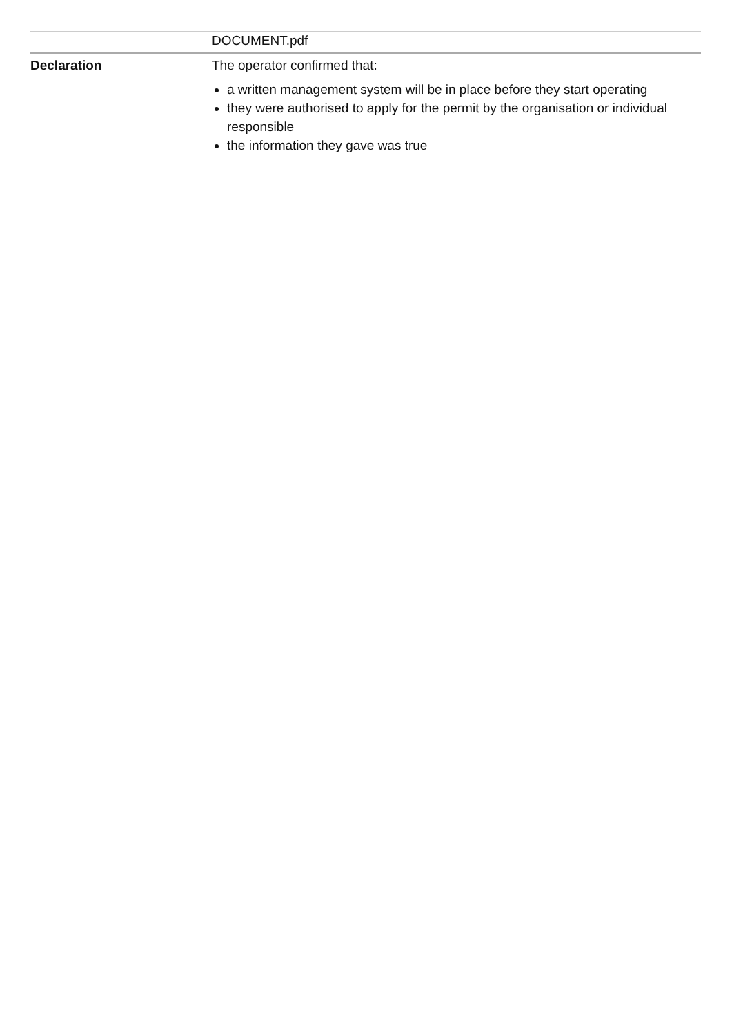| | DOCUMENT.pdf |
| Declaration | The operator confirmed that: a written management system will be in place before they start operating they were authorised to apply for the permit by the organisation or individual responsible the information they gave was true |